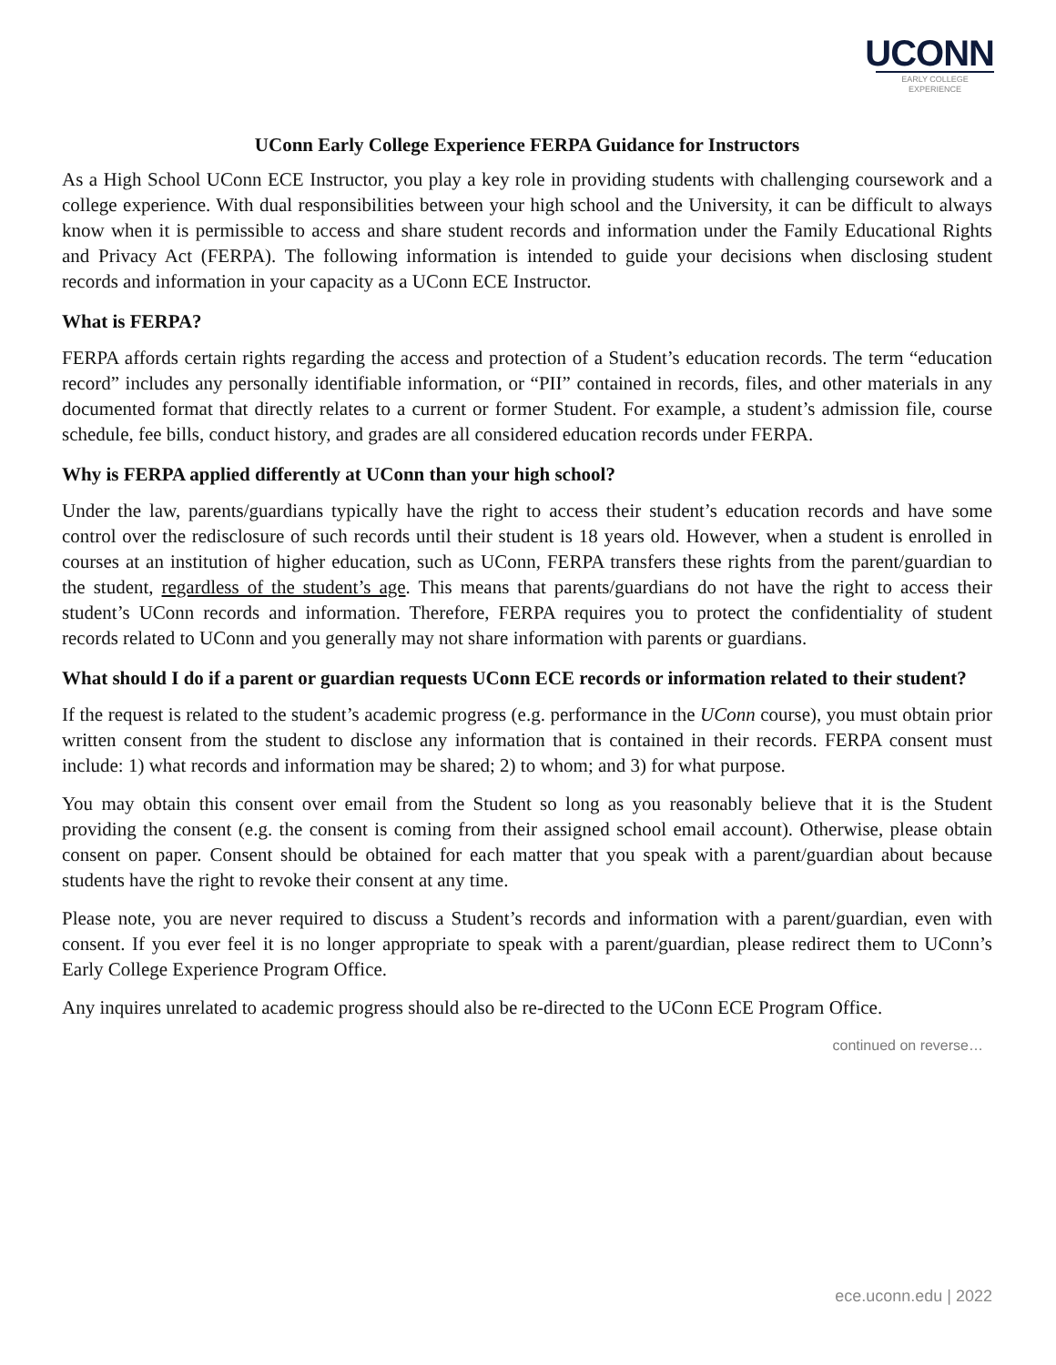UCONN
EARLY COLLEGE
EXPERIENCE
UConn Early College Experience FERPA Guidance for Instructors
As a High School UConn ECE Instructor, you play a key role in providing students with challenging coursework and a college experience. With dual responsibilities between your high school and the University, it can be difficult to always know when it is permissible to access and share student records and information under the Family Educational Rights and Privacy Act (FERPA). The following information is intended to guide your decisions when disclosing student records and information in your capacity as a UConn ECE Instructor.
What is FERPA?
FERPA affords certain rights regarding the access and protection of a Student’s education records. The term “education record” includes any personally identifiable information, or “PII” contained in records, files, and other materials in any documented format that directly relates to a current or former Student. For example, a student’s admission file, course schedule, fee bills, conduct history, and grades are all considered education records under FERPA.
Why is FERPA applied differently at UConn than your high school?
Under the law, parents/guardians typically have the right to access their student’s education records and have some control over the redisclosure of such records until their student is 18 years old. However, when a student is enrolled in courses at an institution of higher education, such as UConn, FERPA transfers these rights from the parent/guardian to the student, regardless of the student’s age. This means that parents/guardians do not have the right to access their student’s UConn records and information. Therefore, FERPA requires you to protect the confidentiality of student records related to UConn and you generally may not share information with parents or guardians.
What should I do if a parent or guardian requests UConn ECE records or information related to their student?
If the request is related to the student’s academic progress (e.g. performance in the UConn course), you must obtain prior written consent from the student to disclose any information that is contained in their records. FERPA consent must include: 1) what records and information may be shared; 2) to whom; and 3) for what purpose.
You may obtain this consent over email from the Student so long as you reasonably believe that it is the Student providing the consent (e.g. the consent is coming from their assigned school email account). Otherwise, please obtain consent on paper. Consent should be obtained for each matter that you speak with a parent/guardian about because students have the right to revoke their consent at any time.
Please note, you are never required to discuss a Student’s records and information with a parent/guardian, even with consent. If you ever feel it is no longer appropriate to speak with a parent/guardian, please redirect them to UConn’s Early College Experience Program Office.
Any inquires unrelated to academic progress should also be re-directed to the UConn ECE Program Office.
continued on reverse…
ece.uconn.edu | 2022